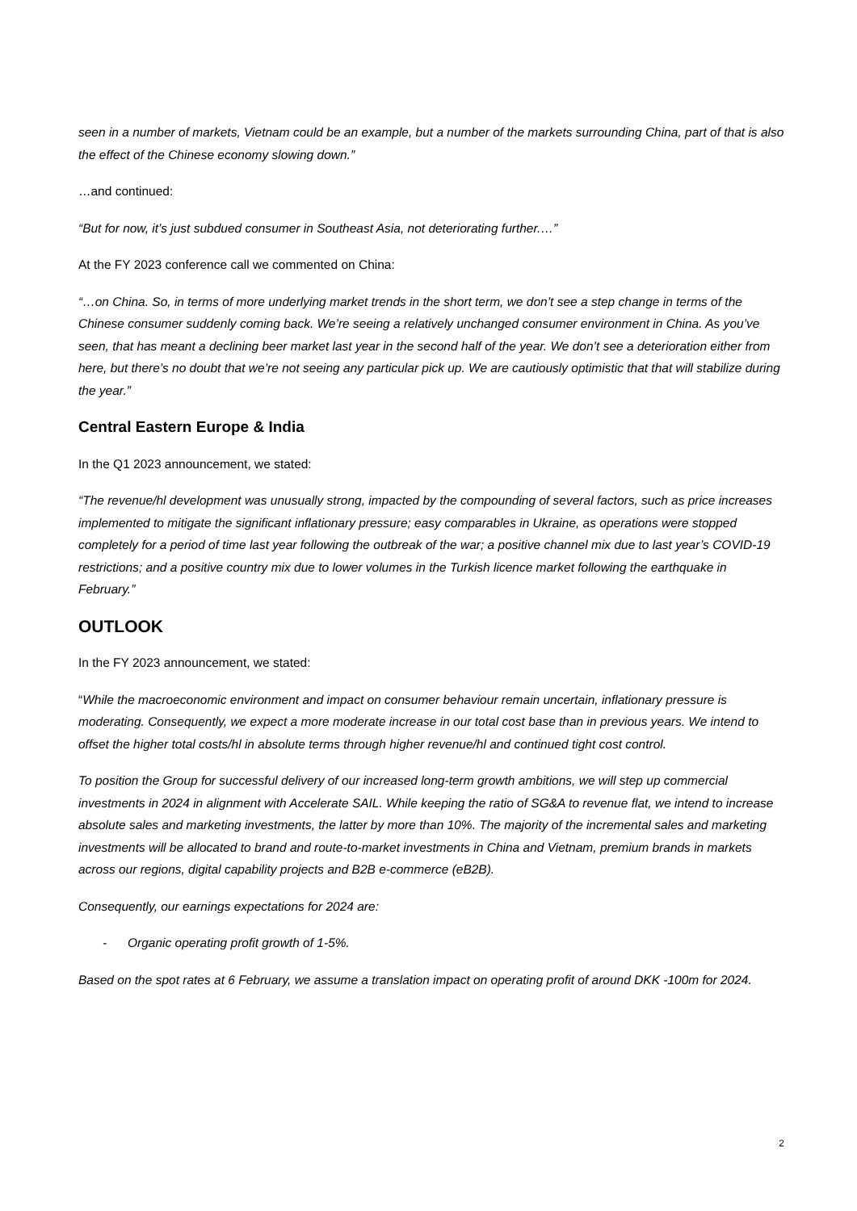seen in a number of markets, Vietnam could be an example, but a number of the markets surrounding China, part of that is also the effect of the Chinese economy slowing down.”
…and continued:
“But for now, it’s just subdued consumer in Southeast Asia, not deteriorating further.…”
At the FY 2023 conference call we commented on China:
“…on China. So, in terms of more underlying market trends in the short term, we don’t see a step change in terms of the Chinese consumer suddenly coming back. We’re seeing a relatively unchanged consumer environment in China. As you’ve seen, that has meant a declining beer market last year in the second half of the year. We don’t see a deterioration either from here, but there’s no doubt that we’re not seeing any particular pick up. We are cautiously optimistic that that will stabilize during the year.”
Central Eastern Europe & India
In the Q1 2023 announcement, we stated:
“The revenue/hl development was unusually strong, impacted by the compounding of several factors, such as price increases implemented to mitigate the significant inflationary pressure; easy comparables in Ukraine, as operations were stopped completely for a period of time last year following the outbreak of the war; a positive channel mix due to last year’s COVID-19 restrictions; and a positive country mix due to lower volumes in the Turkish licence market following the earthquake in February.”
OUTLOOK
In the FY 2023 announcement, we stated:
“While the macroeconomic environment and impact on consumer behaviour remain uncertain, inflationary pressure is moderating. Consequently, we expect a more moderate increase in our total cost base than in previous years. We intend to offset the higher total costs/hl in absolute terms through higher revenue/hl and continued tight cost control.
To position the Group for successful delivery of our increased long-term growth ambitions, we will step up commercial investments in 2024 in alignment with Accelerate SAIL. While keeping the ratio of SG&A to revenue flat, we intend to increase absolute sales and marketing investments, the latter by more than 10%. The majority of the incremental sales and marketing investments will be allocated to brand and route-to-market investments in China and Vietnam, premium brands in markets across our regions, digital capability projects and B2B e-commerce (eB2B).
Consequently, our earnings expectations for 2024 are:
- Organic operating profit growth of 1-5%.
Based on the spot rates at 6 February, we assume a translation impact on operating profit of around DKK -100m for 2024.
2